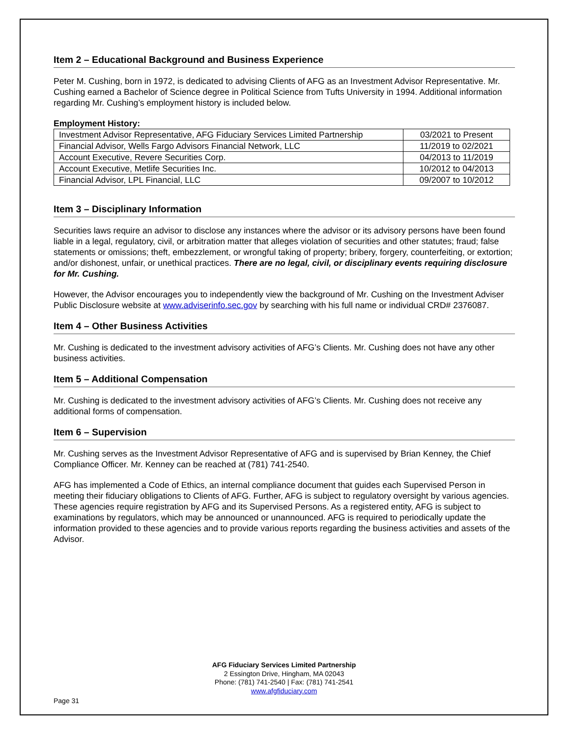Item 2 – Educational Background and Business Experience
Peter M. Cushing, born in 1972, is dedicated to advising Clients of AFG as an Investment Advisor Representative. Mr. Cushing earned a Bachelor of Science degree in Political Science from Tufts University in 1994. Additional information regarding Mr. Cushing’s employment history is included below.
Employment History:
| Investment Advisor Representative, AFG Fiduciary Services Limited Partnership | 03/2021 to Present |
| Financial Advisor, Wells Fargo Advisors Financial Network, LLC | 11/2019 to 02/2021 |
| Account Executive, Revere Securities Corp. | 04/2013 to 11/2019 |
| Account Executive, Metlife Securities Inc. | 10/2012 to 04/2013 |
| Financial Advisor, LPL Financial, LLC | 09/2007 to 10/2012 |
Item 3 – Disciplinary Information
Securities laws require an advisor to disclose any instances where the advisor or its advisory persons have been found liable in a legal, regulatory, civil, or arbitration matter that alleges violation of securities and other statutes; fraud; false statements or omissions; theft, embezzlement, or wrongful taking of property; bribery, forgery, counterfeiting, or extortion; and/or dishonest, unfair, or unethical practices. There are no legal, civil, or disciplinary events requiring disclosure for Mr. Cushing.
However, the Advisor encourages you to independently view the background of Mr. Cushing on the Investment Adviser Public Disclosure website at www.adviserinfo.sec.gov by searching with his full name or individual CRD# 2376087.
Item 4 – Other Business Activities
Mr. Cushing is dedicated to the investment advisory activities of AFG’s Clients. Mr. Cushing does not have any other business activities.
Item 5 – Additional Compensation
Mr. Cushing is dedicated to the investment advisory activities of AFG’s Clients. Mr. Cushing does not receive any additional forms of compensation.
Item 6 – Supervision
Mr. Cushing serves as the Investment Advisor Representative of AFG and is supervised by Brian Kenney, the Chief Compliance Officer. Mr. Kenney can be reached at (781) 741-2540.
AFG has implemented a Code of Ethics, an internal compliance document that guides each Supervised Person in meeting their fiduciary obligations to Clients of AFG. Further, AFG is subject to regulatory oversight by various agencies. These agencies require registration by AFG and its Supervised Persons. As a registered entity, AFG is subject to examinations by regulators, which may be announced or unannounced. AFG is required to periodically update the information provided to these agencies and to provide various reports regarding the business activities and assets of the Advisor.
AFG Fiduciary Services Limited Partnership
2 Essington Drive, Hingham, MA 02043
Phone: (781) 741-2540 | Fax: (781) 741-2541
www.afgfiduciary.com
Page 31